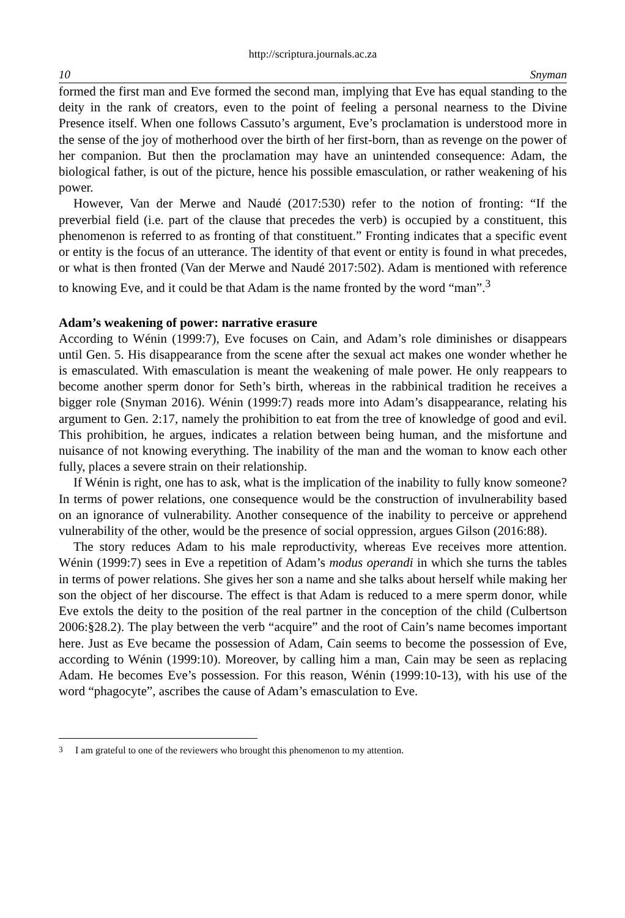http://scriptura.journals.ac.za
10 Snyman
formed the first man and Eve formed the second man, implying that Eve has equal standing to the deity in the rank of creators, even to the point of feeling a personal nearness to the Divine Presence itself. When one follows Cassuto’s argument, Eve’s proclamation is understood more in the sense of the joy of motherhood over the birth of her first-born, than as revenge on the power of her companion. But then the proclamation may have an unintended consequence: Adam, the biological father, is out of the picture, hence his possible emasculation, or rather weakening of his power.
However, Van der Merwe and Naudé (2017:530) refer to the notion of fronting: “If the preverbial field (i.e. part of the clause that precedes the verb) is occupied by a constituent, this phenomenon is referred to as fronting of that constituent.” Fronting indicates that a specific event or entity is the focus of an utterance. The identity of that event or entity is found in what precedes, or what is then fronted (Van der Merwe and Naudé 2017:502). Adam is mentioned with reference to knowing Eve, and it could be that Adam is the name fronted by the word “man”.<sup>3</sup>
Adam’s weakening of power: narrative erasure
According to Wénin (1999:7), Eve focuses on Cain, and Adam’s role diminishes or disappears until Gen. 5. His disappearance from the scene after the sexual act makes one wonder whether he is emasculated. With emasculation is meant the weakening of male power. He only reappears to become another sperm donor for Seth’s birth, whereas in the rabbinical tradition he receives a bigger role (Snyman 2016). Wénin (1999:7) reads more into Adam’s disappearance, relating his argument to Gen. 2:17, namely the prohibition to eat from the tree of knowledge of good and evil. This prohibition, he argues, indicates a relation between being human, and the misfortune and nuisance of not knowing everything. The inability of the man and the woman to know each other fully, places a severe strain on their relationship.
If Wénin is right, one has to ask, what is the implication of the inability to fully know someone? In terms of power relations, one consequence would be the construction of invulnerability based on an ignorance of vulnerability. Another consequence of the inability to perceive or apprehend vulnerability of the other, would be the presence of social oppression, argues Gilson (2016:88).
The story reduces Adam to his male reproductivity, whereas Eve receives more attention. Wénin (1999:7) sees in Eve a repetition of Adam’s modus operandi in which she turns the tables in terms of power relations. She gives her son a name and she talks about herself while making her son the object of her discourse. The effect is that Adam is reduced to a mere sperm donor, while Eve extols the deity to the position of the real partner in the conception of the child (Culbertson 2006:§28.2). The play between the verb “acquire” and the root of Cain’s name becomes important here. Just as Eve became the possession of Adam, Cain seems to become the possession of Eve, according to Wénin (1999:10). Moreover, by calling him a man, Cain may be seen as replacing Adam. He becomes Eve’s possession. For this reason, Wénin (1999:10-13), with his use of the word “phagocyte”, ascribes the cause of Adam’s emasculation to Eve.
<sup>3</sup> I am grateful to one of the reviewers who brought this phenomenon to my attention.